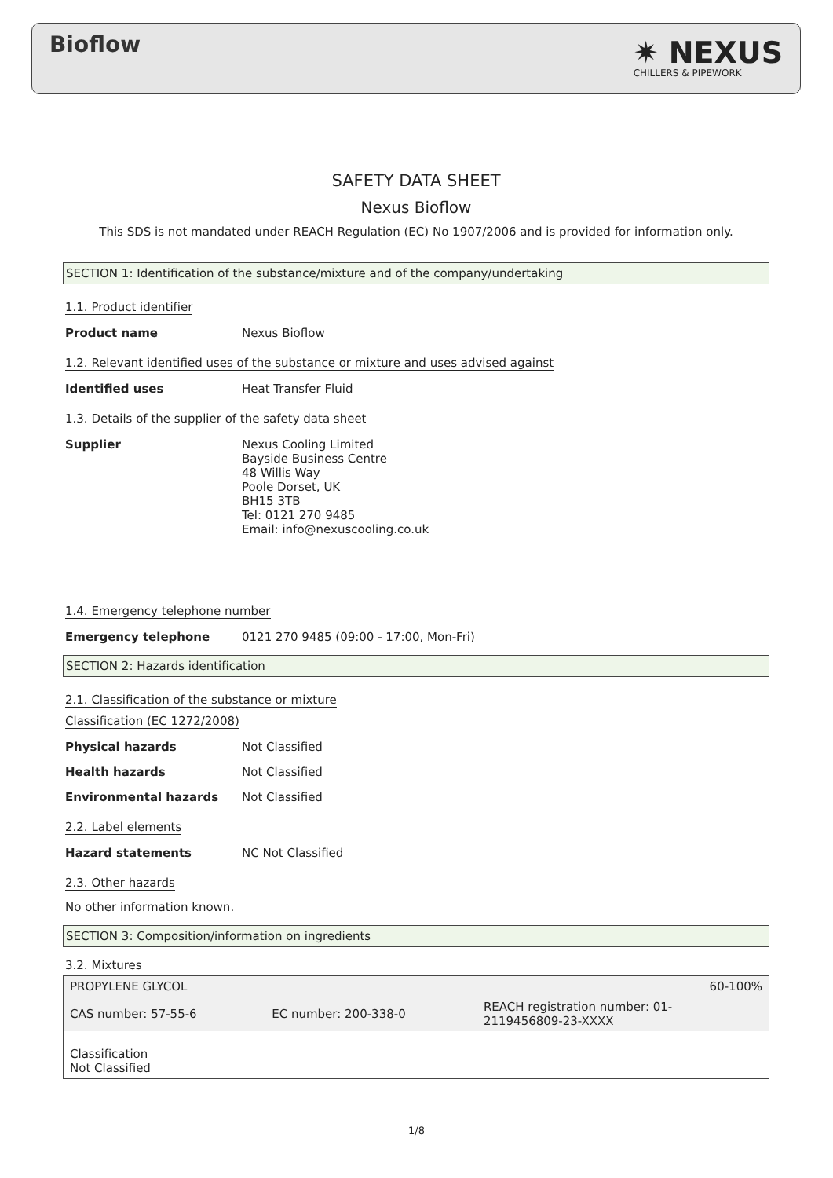Bioflow ✷ NEXUS
CHILLERS & PIPEWORK
SAFETY DATA SHEET
Nexus Bioflow
This SDS is not mandated under REACH Regulation (EC) No 1907/2006 and is provided for information only.
SECTION 1: Identification of the substance/mixture and of the company/undertaking
1.1. Product identifier
Product name Nexus Bioflow
1.2. Relevant identified uses of the substance or mixture and uses advised against
Identified uses Heat Transfer Fluid
1.3. Details of the supplier of the safety data sheet
Supplier Nexus Cooling Limited
Bayside Business Centre
48 Willis Way
Poole Dorset, UK
BH15 3TB
Tel: 0121 270 9485
Email: info@nexuscooling.co.uk
1.4. Emergency telephone number
Emergency telephone 0121 270 9485 (09:00 - 17:00, Mon-Fri)
SECTION 2: Hazards identification
2.1. Classification of the substance or mixture
Classification (EC 1272/2008)
Physical hazards Not Classified
Health hazards Not Classified
Environmental hazards Not Classified
2.2. Label elements
Hazard statements NC Not Classified
2.3. Other hazards
No other information known.
SECTION 3: Composition/information on ingredients
3.2. Mixtures
| PROPYLENE GLYCOL | | 60-100% |
| CAS number: 57-55-6 | EC number: 200-338-0 | REACH registration number: 01- 2119456809-23-XXXX |
| Classification Not Classified | | |
1/8